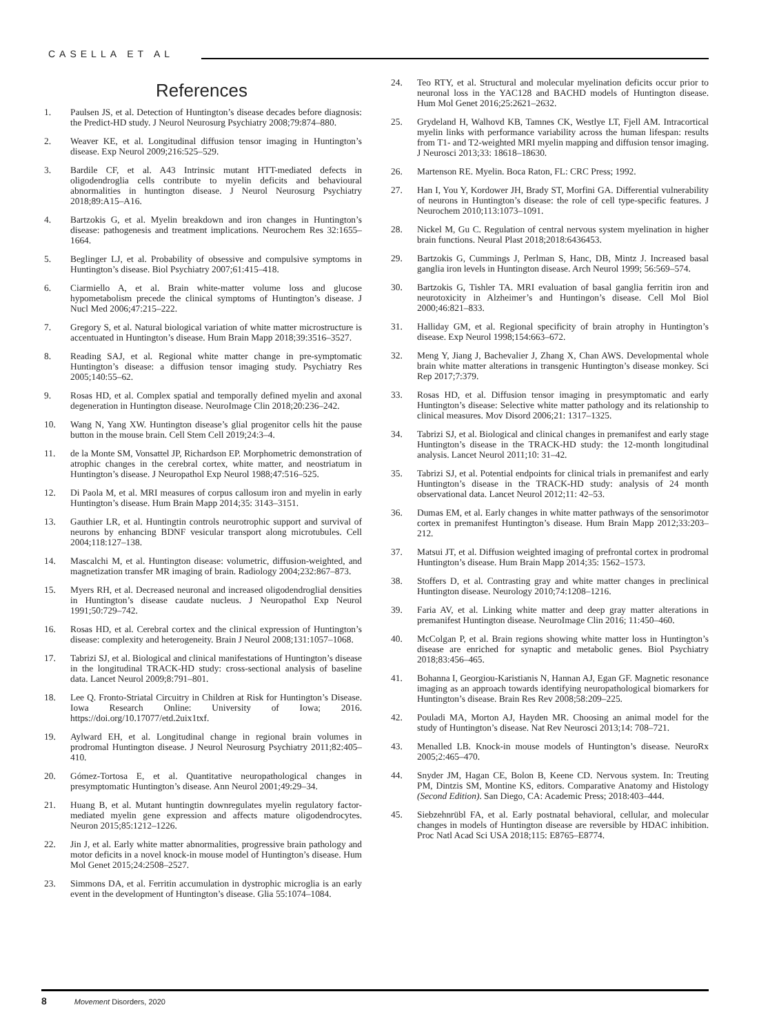CASELLA ET AL
References
1. Paulsen JS, et al. Detection of Huntington’s disease decades before diagnosis: the Predict-HD study. J Neurol Neurosurg Psychiatry 2008;79:874–880.
2. Weaver KE, et al. Longitudinal diffusion tensor imaging in Huntington’s disease. Exp Neurol 2009;216:525–529.
3. Bardile CF, et al. A43 Intrinsic mutant HTT-mediated defects in oligodendroglia cells contribute to myelin deficits and behavioural abnormalities in huntington disease. J Neurol Neurosurg Psychiatry 2018;89:A15–A16.
4. Bartzokis G, et al. Myelin breakdown and iron changes in Huntington’s disease: pathogenesis and treatment implications. Neurochem Res 32:1655–1664.
5. Beglinger LJ, et al. Probability of obsessive and compulsive symptoms in Huntington’s disease. Biol Psychiatry 2007;61:415–418.
6. Ciarmiello A, et al. Brain white-matter volume loss and glucose hypometabolism precede the clinical symptoms of Huntington’s disease. J Nucl Med 2006;47:215–222.
7. Gregory S, et al. Natural biological variation of white matter microstructure is accentuated in Huntington’s disease. Hum Brain Mapp 2018;39:3516–3527.
8. Reading SAJ, et al. Regional white matter change in pre-symptomatic Huntington’s disease: a diffusion tensor imaging study. Psychiatry Res 2005;140:55–62.
9. Rosas HD, et al. Complex spatial and temporally defined myelin and axonal degeneration in Huntington disease. NeuroImage Clin 2018;20:236–242.
10. Wang N, Yang XW. Huntington disease’s glial progenitor cells hit the pause button in the mouse brain. Cell Stem Cell 2019;24:3–4.
11. de la Monte SM, Vonsattel JP, Richardson EP. Morphometric demonstration of atrophic changes in the cerebral cortex, white matter, and neostriatum in Huntington’s disease. J Neuropathol Exp Neurol 1988;47:516–525.
12. Di Paola M, et al. MRI measures of corpus callosum iron and myelin in early Huntington’s disease. Hum Brain Mapp 2014;35: 3143–3151.
13. Gauthier LR, et al. Huntingtin controls neurotrophic support and survival of neurons by enhancing BDNF vesicular transport along microtubules. Cell 2004;118:127–138.
14. Mascalchi M, et al. Huntington disease: volumetric, diffusion-weighted, and magnetization transfer MR imaging of brain. Radiology 2004;232:867–873.
15. Myers RH, et al. Decreased neuronal and increased oligodendroglial densities in Huntington’s disease caudate nucleus. J Neuropathol Exp Neurol 1991;50:729–742.
16. Rosas HD, et al. Cerebral cortex and the clinical expression of Huntington’s disease: complexity and heterogeneity. Brain J Neurol 2008;131:1057–1068.
17. Tabrizi SJ, et al. Biological and clinical manifestations of Huntington’s disease in the longitudinal TRACK-HD study: cross-sectional analysis of baseline data. Lancet Neurol 2009;8:791–801.
18. Lee Q. Fronto-Striatal Circuitry in Children at Risk for Huntington’s Disease. Iowa Research Online: University of Iowa; 2016. https://doi.org/10.17077/etd.2uix1txf.
19. Aylward EH, et al. Longitudinal change in regional brain volumes in prodromal Huntington disease. J Neurol Neurosurg Psychiatry 2011;82:405–410.
20. Gómez-Tortosa E, et al. Quantitative neuropathological changes in presymptomatic Huntington’s disease. Ann Neurol 2001;49:29–34.
21. Huang B, et al. Mutant huntingtin downregulates myelin regulatory factor-mediated myelin gene expression and affects mature oligodendrocytes. Neuron 2015;85:1212–1226.
22. Jin J, et al. Early white matter abnormalities, progressive brain pathology and motor deficits in a novel knock-in mouse model of Huntington’s disease. Hum Mol Genet 2015;24:2508–2527.
23. Simmons DA, et al. Ferritin accumulation in dystrophic microglia is an early event in the development of Huntington’s disease. Glia 55:1074–1084.
24. Teo RTY, et al. Structural and molecular myelination deficits occur prior to neuronal loss in the YAC128 and BACHD models of Huntington disease. Hum Mol Genet 2016;25:2621–2632.
25. Grydeland H, Walhovd KB, Tamnes CK, Westlye LT, Fjell AM. Intracortical myelin links with performance variability across the human lifespan: results from T1- and T2-weighted MRI myelin mapping and diffusion tensor imaging. J Neurosci 2013;33: 18618–18630.
26. Martenson RE. Myelin. Boca Raton, FL: CRC Press; 1992.
27. Han I, You Y, Kordower JH, Brady ST, Morfini GA. Differential vulnerability of neurons in Huntington’s disease: the role of cell type-specific features. J Neurochem 2010;113:1073–1091.
28. Nickel M, Gu C. Regulation of central nervous system myelination in higher brain functions. Neural Plast 2018;2018:6436453.
29. Bartzokis G, Cummings J, Perlman S, Hanc, DB, Mintz J. Increased basal ganglia iron levels in Huntington disease. Arch Neurol 1999; 56:569–574.
30. Bartzokis G, Tishler TA. MRI evaluation of basal ganglia ferritin iron and neurotoxicity in Alzheimer’s and Huntingon’s disease. Cell Mol Biol 2000;46:821–833.
31. Halliday GM, et al. Regional specificity of brain atrophy in Huntington’s disease. Exp Neurol 1998;154:663–672.
32. Meng Y, Jiang J, Bachevalier J, Zhang X, Chan AWS. Developmental whole brain white matter alterations in transgenic Huntington’s disease monkey. Sci Rep 2017;7:379.
33. Rosas HD, et al. Diffusion tensor imaging in presymptomatic and early Huntington’s disease: Selective white matter pathology and its relationship to clinical measures. Mov Disord 2006;21: 1317–1325.
34. Tabrizi SJ, et al. Biological and clinical changes in premanifest and early stage Huntington’s disease in the TRACK-HD study: the 12-month longitudinal analysis. Lancet Neurol 2011;10: 31–42.
35. Tabrizi SJ, et al. Potential endpoints for clinical trials in premanifest and early Huntington’s disease in the TRACK-HD study: analysis of 24 month observational data. Lancet Neurol 2012;11: 42–53.
36. Dumas EM, et al. Early changes in white matter pathways of the sensorimotor cortex in premanifest Huntington’s disease. Hum Brain Mapp 2012;33:203–212.
37. Matsui JT, et al. Diffusion weighted imaging of prefrontal cortex in prodromal Huntington’s disease. Hum Brain Mapp 2014;35: 1562–1573.
38. Stoffers D, et al. Contrasting gray and white matter changes in preclinical Huntington disease. Neurology 2010;74:1208–1216.
39. Faria AV, et al. Linking white matter and deep gray matter alterations in premanifest Huntington disease. NeuroImage Clin 2016; 11:450–460.
40. McColgan P, et al. Brain regions showing white matter loss in Huntington’s disease are enriched for synaptic and metabolic genes. Biol Psychiatry 2018;83:456–465.
41. Bohanna I, Georgiou-Karistianis N, Hannan AJ, Egan GF. Magnetic resonance imaging as an approach towards identifying neuropathological biomarkers for Huntington’s disease. Brain Res Rev 2008;58:209–225.
42. Pouladi MA, Morton AJ, Hayden MR. Choosing an animal model for the study of Huntington’s disease. Nat Rev Neurosci 2013;14: 708–721.
43. Menalled LB. Knock-in mouse models of Huntington’s disease. NeuroRx 2005;2:465–470.
44. Snyder JM, Hagan CE, Bolon B, Keene CD. Nervous system. In: Treuting PM, Dintzis SM, Montine KS, editors. Comparative Anatomy and Histology (Second Edition). San Diego, CA: Academic Press; 2018:403–444.
45. Siebzehnrübl FA, et al. Early postnatal behavioral, cellular, and molecular changes in models of Huntington disease are reversible by HDAC inhibition. Proc Natl Acad Sci USA 2018;115: E8765–E8774.
8 Movement Disorders, 2020